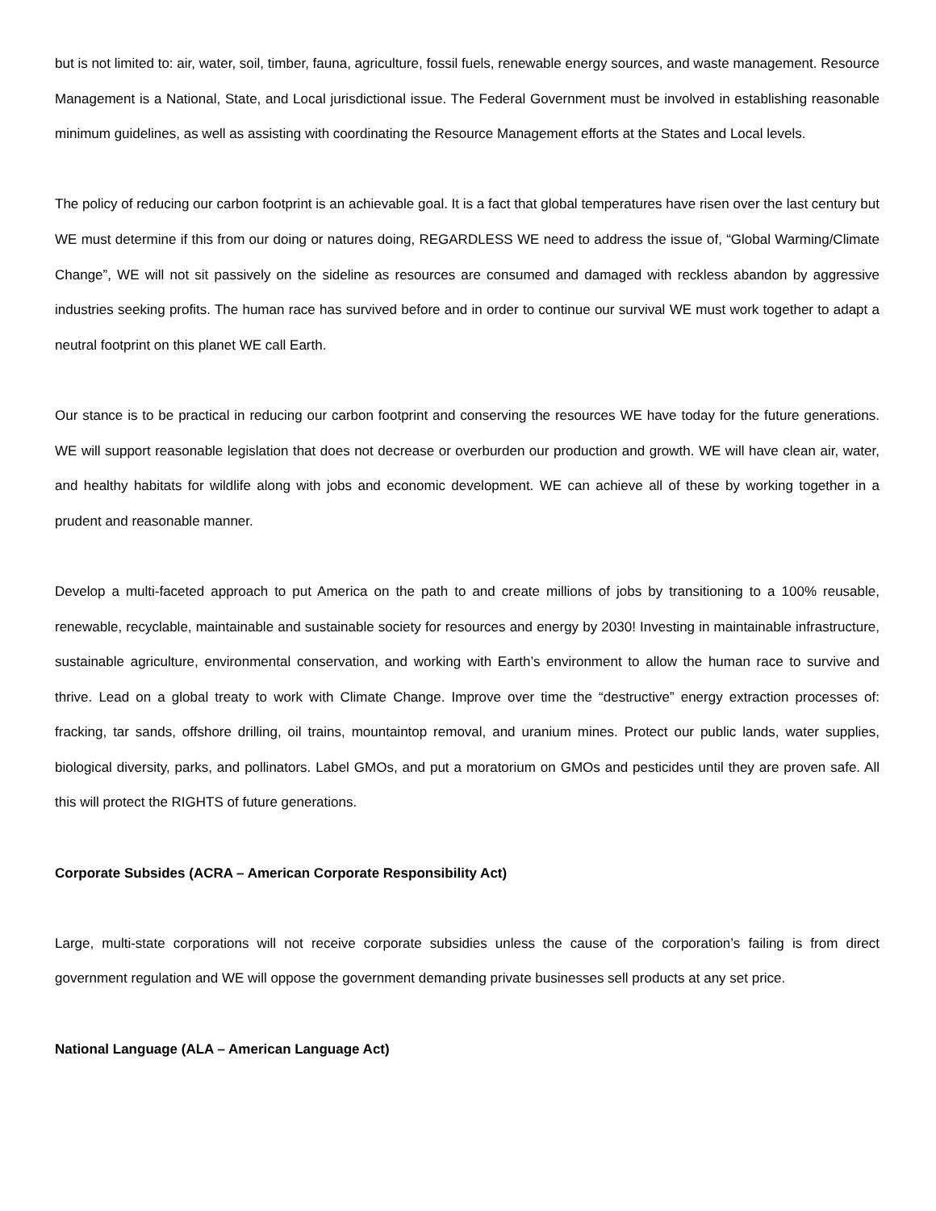but is not limited to: air, water, soil, timber, fauna, agriculture, fossil fuels, renewable energy sources, and waste management. Resource Management is a National, State, and Local jurisdictional issue. The Federal Government must be involved in establishing reasonable minimum guidelines, as well as assisting with coordinating the Resource Management efforts at the States and Local levels.
The policy of reducing our carbon footprint is an achievable goal. It is a fact that global temperatures have risen over the last century but WE must determine if this from our doing or natures doing, REGARDLESS WE need to address the issue of, “Global Warming/Climate Change”, WE will not sit passively on the sideline as resources are consumed and damaged with reckless abandon by aggressive industries seeking profits. The human race has survived before and in order to continue our survival WE must work together to adapt a neutral footprint on this planet WE call Earth.
Our stance is to be practical in reducing our carbon footprint and conserving the resources WE have today for the future generations. WE will support reasonable legislation that does not decrease or overburden our production and growth. WE will have clean air, water, and healthy habitats for wildlife along with jobs and economic development. WE can achieve all of these by working together in a prudent and reasonable manner.
Develop a multi-faceted approach to put America on the path to and create millions of jobs by transitioning to a 100% reusable, renewable, recyclable, maintainable and sustainable society for resources and energy by 2030! Investing in maintainable infrastructure, sustainable agriculture, environmental conservation, and working with Earth’s environment to allow the human race to survive and thrive. Lead on a global treaty to work with Climate Change. Improve over time the “destructive” energy extraction processes of: fracking, tar sands, offshore drilling, oil trains, mountaintop removal, and uranium mines. Protect our public lands, water supplies, biological diversity, parks, and pollinators. Label GMOs, and put a moratorium on GMOs and pesticides until they are proven safe. All this will protect the RIGHTS of future generations.
Corporate Subsides (ACRA – American Corporate Responsibility Act)
Large, multi-state corporations will not receive corporate subsidies unless the cause of the corporation’s failing is from direct government regulation and WE will oppose the government demanding private businesses sell products at any set price.
National Language (ALA – American Language Act)